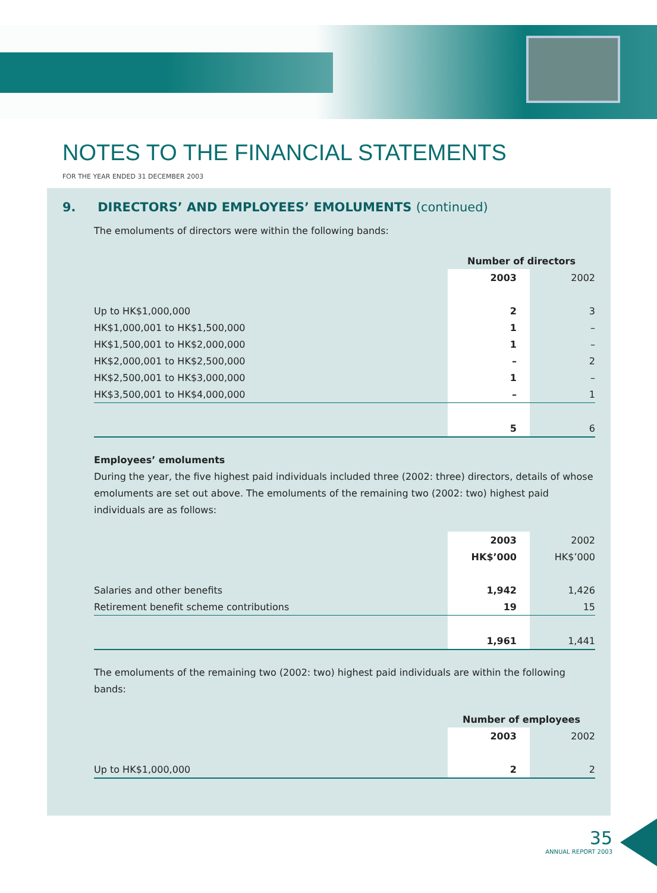NOTES TO THE FINANCIAL STATEMENTS
FOR THE YEAR ENDED 31 DECEMBER 2003
9. DIRECTORS’ AND EMPLOYEES’ EMOLUMENTS (continued)
The emoluments of directors were within the following bands:
| | Number of directors | |
| | 2003 | 2002 |
| Up to HK$1,000,000 | 2 | 3 |
| HK$1,000,001 to HK$1,500,000 | 1 | – |
| HK$1,500,001 to HK$2,000,000 | 1 | – |
| HK$2,000,001 to HK$2,500,000 | – | 2 |
| HK$2,500,001 to HK$3,000,000 | 1 | – |
| HK$3,500,001 to HK$4,000,000 | – | 1 |
| | 5 | 6 |
Employees’ emoluments
During the year, the five highest paid individuals included three (2002: three) directors, details of whose emoluments are set out above. The emoluments of the remaining two (2002: two) highest paid individuals are as follows:
| | 2003 | 2002 |
| | HK$’000 | HK$’000 |
| Salaries and other benefits | 1,942 | 1,426 |
| Retirement benefit scheme contributions | 19 | 15 |
| | 1,961 | 1,441 |
The emoluments of the remaining two (2002: two) highest paid individuals are within the following bands:
| | Number of employees | |
| | 2003 | 2002 |
| Up to HK$1,000,000 | 2 | 2 |
35
ANNUAL REPORT 2003